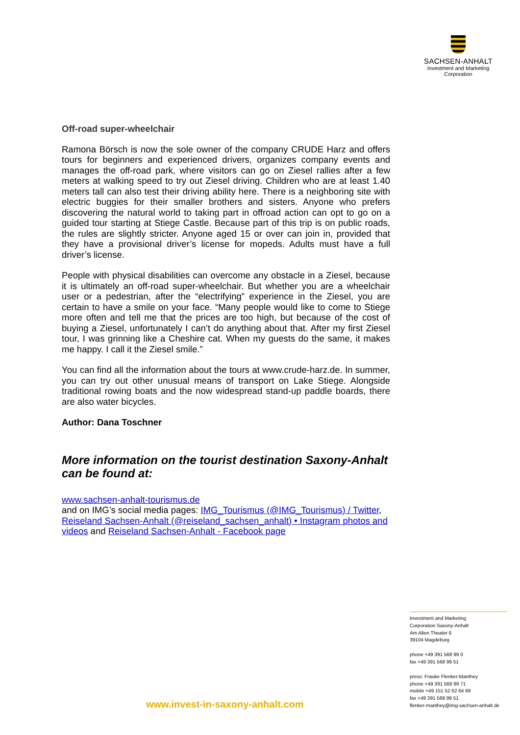SACHSEN-ANHALT
Investment and Marketing
Corporation
Off-road super-wheelchair
Ramona Börsch is now the sole owner of the company CRUDE Harz and offers tours for beginners and experienced drivers, organizes company events and manages the off-road park, where visitors can go on Ziesel rallies after a few meters at walking speed to try out Ziesel driving. Children who are at least 1.40 meters tall can also test their driving ability here. There is a neighboring site with electric buggies for their smaller brothers and sisters. Anyone who prefers discovering the natural world to taking part in offroad action can opt to go on a guided tour starting at Stiege Castle. Because part of this trip is on public roads, the rules are slightly stricter. Anyone aged 15 or over can join in, provided that they have a provisional driver’s license for mopeds. Adults must have a full driver’s license.
People with physical disabilities can overcome any obstacle in a Ziesel, because it is ultimately an off-road super-wheelchair. But whether you are a wheelchair user or a pedestrian, after the “electrifying” experience in the Ziesel, you are certain to have a smile on your face. “Many people would like to come to Stiege more often and tell me that the prices are too high, but because of the cost of buying a Ziesel, unfortunately I can’t do anything about that. After my first Ziesel tour, I was grinning like a Cheshire cat. When my guests do the same, it makes me happy. I call it the Ziesel smile.”
You can find all the information about the tours at www.crude-harz.de. In summer, you can try out other unusual means of transport on Lake Stiege. Alongside traditional rowing boats and the now widespread stand-up paddle boards, there are also water bicycles.
Author: Dana Toschner
More information on the tourist destination Saxony-Anhalt can be found at:
www.sachsen-anhalt-tourismus.de
and on IMG’s social media pages: IMG_Tourismus (@IMG_Tourismus) / Twitter, Reiseland Sachsen-Anhalt (@reiseland_sachsen_anhalt) • Instagram photos and videos and Reiseland Sachsen-Anhalt - Facebook page
Investment and Marketing
Corporation Saxony-Anhalt
Am Alten Theater 6
39104 Magdeburg
phone +49 391 568 99 0
fax +49 391 568 99 51
press: Frauke Flenker-Manthey
phone +49 391 568 99 71
mobile +49 151 52 62 64 69
fax +49 391 568 99 51
flenker-manthey@img-sachsen-anhalt.de
www.invest-in-saxony-anhalt.com